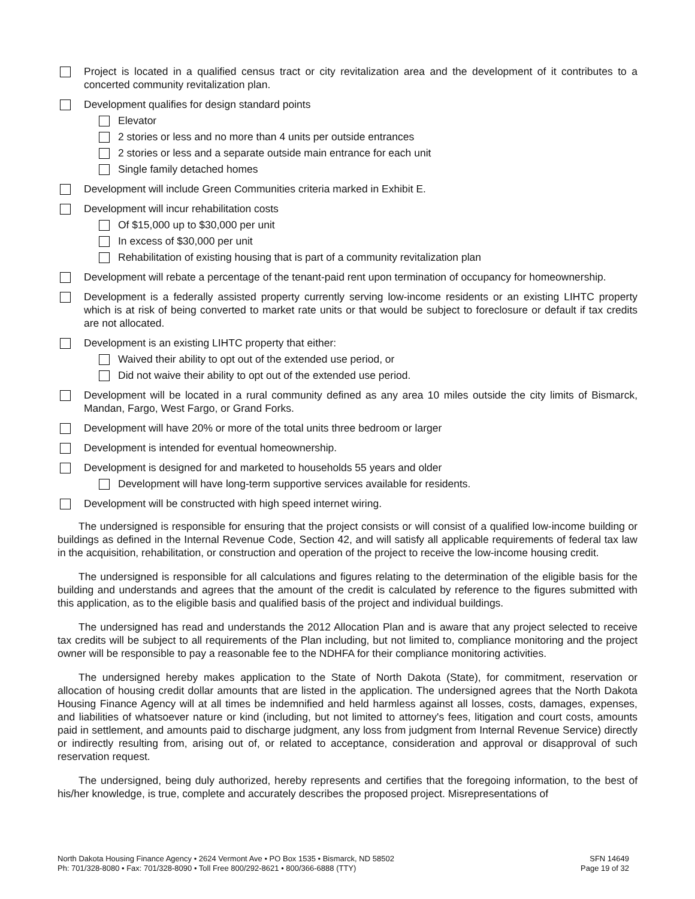Project is located in a qualified census tract or city revitalization area and the development of it contributes to a concerted community revitalization plan.
Development qualifies for design standard points
Elevator
2 stories or less and no more than 4 units per outside entrances
2 stories or less and a separate outside main entrance for each unit
Single family detached homes
Development will include Green Communities criteria marked in Exhibit E.
Development will incur rehabilitation costs
Of $15,000 up to $30,000 per unit
In excess of $30,000 per unit
Rehabilitation of existing housing that is part of a community revitalization plan
Development will rebate a percentage of the tenant-paid rent upon termination of occupancy for homeownership.
Development is a federally assisted property currently serving low-income residents or an existing LIHTC property which is at risk of being converted to market rate units or that would be subject to foreclosure or default if tax credits are not allocated.
Development is an existing LIHTC property that either:
Waived their ability to opt out of the extended use period, or
Did not waive their ability to opt out of the extended use period.
Development will be located in a rural community defined as any area 10 miles outside the city limits of Bismarck, Mandan, Fargo, West Fargo, or Grand Forks.
Development will have 20% or more of the total units three bedroom or larger
Development is intended for eventual homeownership.
Development is designed for and marketed to households 55 years and older
Development will have long-term supportive services available for residents.
Development will be constructed with high speed internet wiring.
The undersigned is responsible for ensuring that the project consists or will consist of a qualified low-income building or buildings as defined in the Internal Revenue Code, Section 42, and will satisfy all applicable requirements of federal tax law in the acquisition, rehabilitation, or construction and operation of the project to receive the low-income housing credit.
The undersigned is responsible for all calculations and figures relating to the determination of the eligible basis for the building and understands and agrees that the amount of the credit is calculated by reference to the figures submitted with this application, as to the eligible basis and qualified basis of the project and individual buildings.
The undersigned has read and understands the 2012 Allocation Plan and is aware that any project selected to receive tax credits will be subject to all requirements of the Plan including, but not limited to, compliance monitoring and the project owner will be responsible to pay a reasonable fee to the NDHFA for their compliance monitoring activities.
The undersigned hereby makes application to the State of North Dakota (State), for commitment, reservation or allocation of housing credit dollar amounts that are listed in the application. The undersigned agrees that the North Dakota Housing Finance Agency will at all times be indemnified and held harmless against all losses, costs, damages, expenses, and liabilities of whatsoever nature or kind (including, but not limited to attorney's fees, litigation and court costs, amounts paid in settlement, and amounts paid to discharge judgment, any loss from judgment from Internal Revenue Service) directly or indirectly resulting from, arising out of, or related to acceptance, consideration and approval or disapproval of such reservation request.
The undersigned, being duly authorized, hereby represents and certifies that the foregoing information, to the best of his/her knowledge, is true, complete and accurately describes the proposed project. Misrepresentations of
North Dakota Housing Finance Agency • 2624 Vermont Ave • PO Box 1535 • Bismarck, ND 58502
Ph: 701/328-8080 • Fax: 701/328-8090 • Toll Free 800/292-8621 • 800/366-6888 (TTY)
SFN 14649
Page 19 of 32